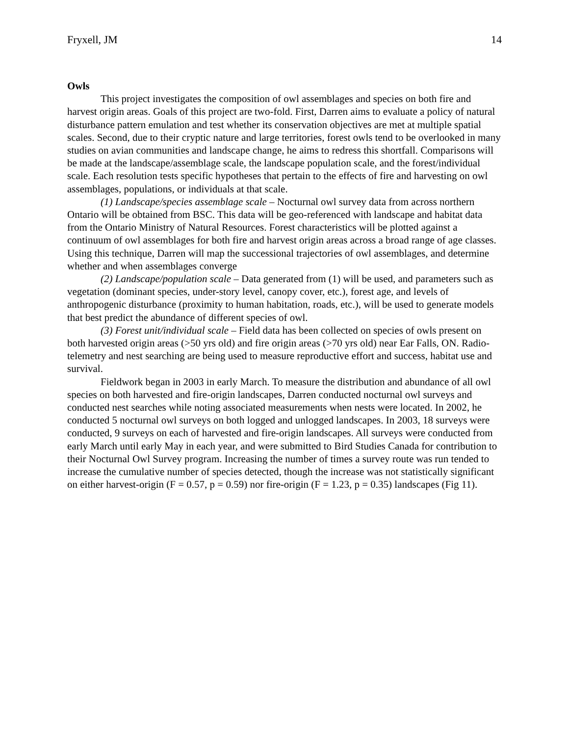Fryxell, JM 14
Owls
This project investigates the composition of owl assemblages and species on both fire and harvest origin areas. Goals of this project are two-fold. First, Darren aims to evaluate a policy of natural disturbance pattern emulation and test whether its conservation objectives are met at multiple spatial scales. Second, due to their cryptic nature and large territories, forest owls tend to be overlooked in many studies on avian communities and landscape change, he aims to redress this shortfall. Comparisons will be made at the landscape/assemblage scale, the landscape population scale, and the forest/individual scale. Each resolution tests specific hypotheses that pertain to the effects of fire and harvesting on owl assemblages, populations, or individuals at that scale.
(1) Landscape/species assemblage scale – Nocturnal owl survey data from across northern Ontario will be obtained from BSC. This data will be geo-referenced with landscape and habitat data from the Ontario Ministry of Natural Resources. Forest characteristics will be plotted against a continuum of owl assemblages for both fire and harvest origin areas across a broad range of age classes. Using this technique, Darren will map the successional trajectories of owl assemblages, and determine whether and when assemblages converge
(2) Landscape/population scale – Data generated from (1) will be used, and parameters such as vegetation (dominant species, under-story level, canopy cover, etc.), forest age, and levels of anthropogenic disturbance (proximity to human habitation, roads, etc.), will be used to generate models that best predict the abundance of different species of owl.
(3) Forest unit/individual scale – Field data has been collected on species of owls present on both harvested origin areas (>50 yrs old) and fire origin areas (>70 yrs old) near Ear Falls, ON. Radio-telemetry and nest searching are being used to measure reproductive effort and success, habitat use and survival.
Fieldwork began in 2003 in early March. To measure the distribution and abundance of all owl species on both harvested and fire-origin landscapes, Darren conducted nocturnal owl surveys and conducted nest searches while noting associated measurements when nests were located. In 2002, he conducted 5 nocturnal owl surveys on both logged and unlogged landscapes. In 2003, 18 surveys were conducted, 9 surveys on each of harvested and fire-origin landscapes. All surveys were conducted from early March until early May in each year, and were submitted to Bird Studies Canada for contribution to their Nocturnal Owl Survey program. Increasing the number of times a survey route was run tended to increase the cumulative number of species detected, though the increase was not statistically significant on either harvest-origin (F = 0.57, p = 0.59) nor fire-origin (F = 1.23, p = 0.35) landscapes (Fig 11).